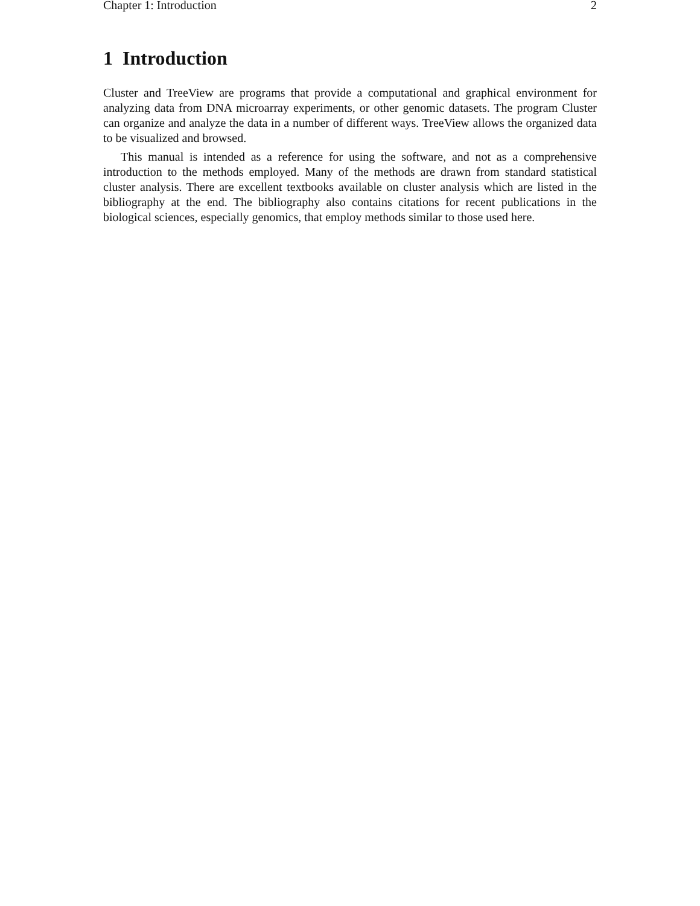Chapter 1: Introduction 2
1 Introduction
Cluster and TreeView are programs that provide a computational and graphical environment for analyzing data from DNA microarray experiments, or other genomic datasets. The program Cluster can organize and analyze the data in a number of different ways. TreeView allows the organized data to be visualized and browsed.
This manual is intended as a reference for using the software, and not as a comprehensive introduction to the methods employed. Many of the methods are drawn from standard statistical cluster analysis. There are excellent textbooks available on cluster analysis which are listed in the bibliography at the end. The bibliography also contains citations for recent publications in the biological sciences, especially genomics, that employ methods similar to those used here.